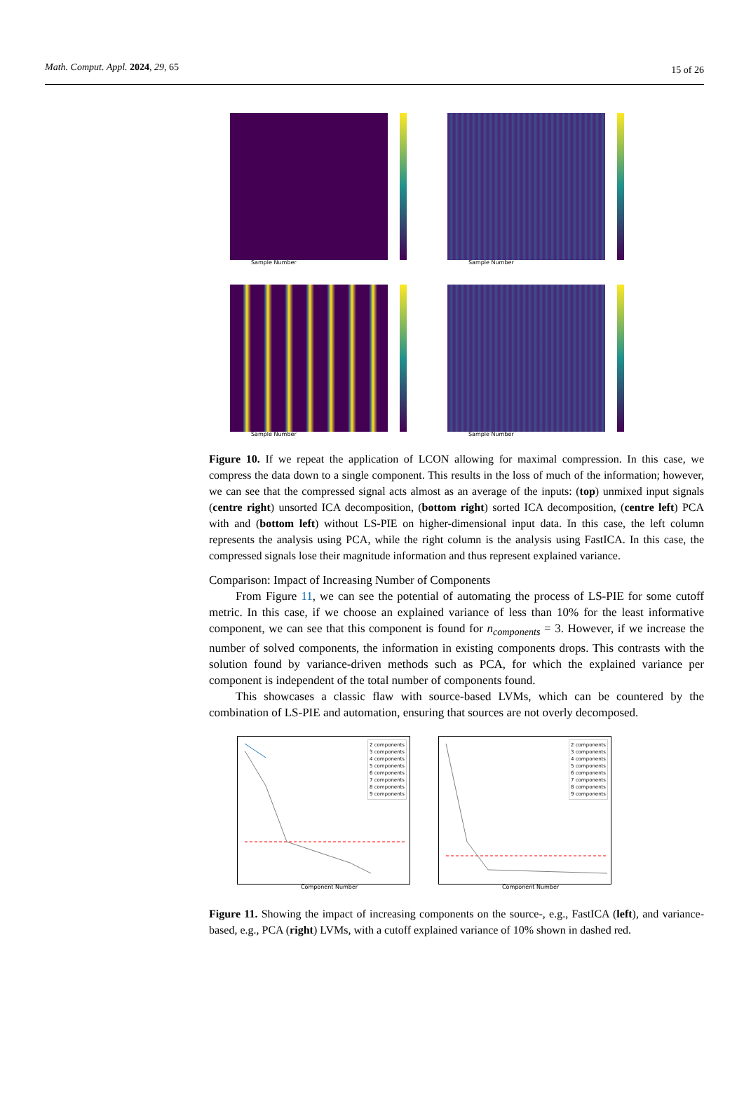Math. Comput. Appl. 2024, 29, 65 15 of 26
Sample Number
Sample Number
Sample Number
Sample Number
Figure 10. If we repeat the application of LCON allowing for maximal compression. In this case, we compress the data down to a single component. This results in the loss of much of the information; however, we can see that the compressed signal acts almost as an average of the inputs: (top) unmixed input signals (centre right) unsorted ICA decomposition, (bottom right) sorted ICA decomposition, (centre left) PCA with and (bottom left) without LS-PIE on higher-dimensional input data. In this case, the left column represents the analysis using PCA, while the right column is the analysis using FastICA. In this case, the compressed signals lose their magnitude information and thus represent explained variance.
Comparison: Impact of Increasing Number of Components
From Figure 11, we can see the potential of automating the process of LS-PIE for some cutoff metric. In this case, if we choose an explained variance of less than 10% for the least informative component, we can see that this component is found for n<sub>components</sub> = 3. However, if we increase the number of solved components, the information in existing components drops. This contrasts with the solution found by variance-driven methods such as PCA, for which the explained variance per component is independent of the total number of components found.
This showcases a classic flaw with source-based LVMs, which can be countered by the combination of LS-PIE and automation, ensuring that sources are not overly decomposed.
2 components
3 components
4 components
5 components
6 components
7 components
8 components
9 components
Component Number
2 components
3 components
4 components
5 components
6 components
7 components
8 components
9 components
Component Number
Figure 11. Showing the impact of increasing components on the source-, e.g., FastICA (left), and variance-based, e.g., PCA (right) LVMs, with a cutoff explained variance of 10% shown in dashed red.